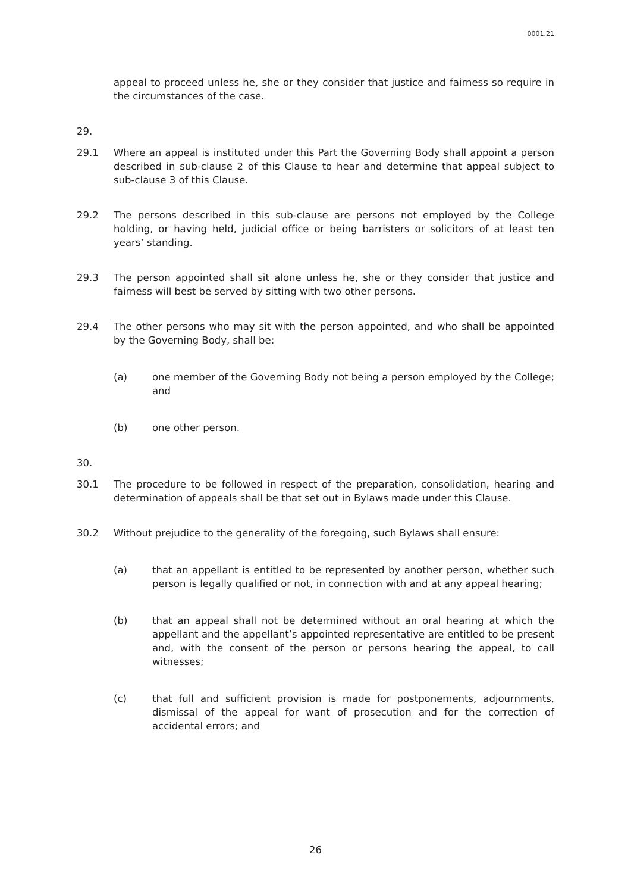0001.21
appeal to proceed unless he, she or they consider that justice and fairness so require in the circumstances of the case.
29.
29.1 Where an appeal is instituted under this Part the Governing Body shall appoint a person described in sub-clause 2 of this Clause to hear and determine that appeal subject to sub-clause 3 of this Clause.
29.2 The persons described in this sub-clause are persons not employed by the College holding, or having held, judicial office or being barristers or solicitors of at least ten years’ standing.
29.3 The person appointed shall sit alone unless he, she or they consider that justice and fairness will best be served by sitting with two other persons.
29.4 The other persons who may sit with the person appointed, and who shall be appointed by the Governing Body, shall be:
(a) one member of the Governing Body not being a person employed by the College; and
(b) one other person.
30.
30.1 The procedure to be followed in respect of the preparation, consolidation, hearing and determination of appeals shall be that set out in Bylaws made under this Clause.
30.2 Without prejudice to the generality of the foregoing, such Bylaws shall ensure:
(a) that an appellant is entitled to be represented by another person, whether such person is legally qualified or not, in connection with and at any appeal hearing;
(b) that an appeal shall not be determined without an oral hearing at which the appellant and the appellant’s appointed representative are entitled to be present and, with the consent of the person or persons hearing the appeal, to call witnesses;
(c) that full and sufficient provision is made for postponements, adjournments, dismissal of the appeal for want of prosecution and for the correction of accidental errors; and
26